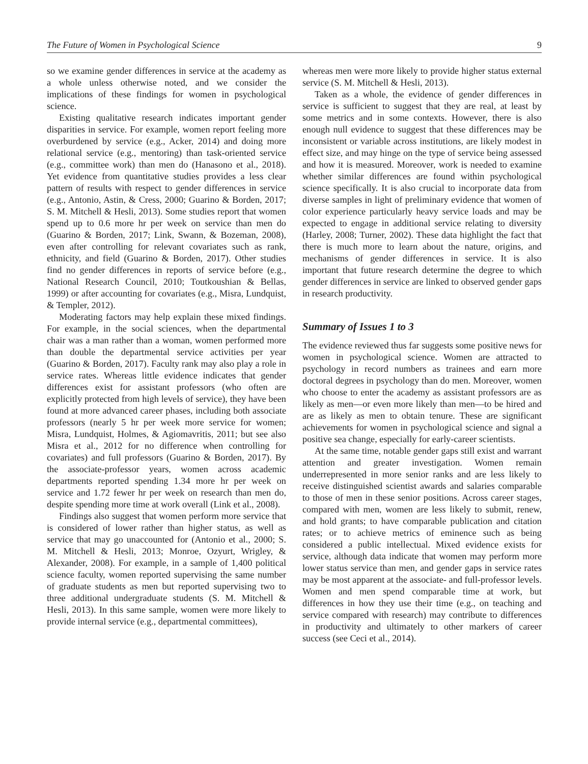The Future of Women in Psychological Science 9
so we examine gender differences in service at the academy as a whole unless otherwise noted, and we consider the implications of these findings for women in psychological science.
Existing qualitative research indicates important gender disparities in service. For example, women report feeling more overburdened by service (e.g., Acker, 2014) and doing more relational service (e.g., mentoring) than task-oriented service (e.g., committee work) than men do (Hanasono et al., 2018). Yet evidence from quantitative studies provides a less clear pattern of results with respect to gender differences in service (e.g., Antonio, Astin, & Cress, 2000; Guarino & Borden, 2017; S. M. Mitchell & Hesli, 2013). Some studies report that women spend up to 0.6 more hr per week on service than men do (Guarino & Borden, 2017; Link, Swann, & Bozeman, 2008), even after controlling for relevant covariates such as rank, ethnicity, and field (Guarino & Borden, 2017). Other studies find no gender differences in reports of service before (e.g., National Research Council, 2010; Toutkoushian & Bellas, 1999) or after accounting for covariates (e.g., Misra, Lundquist, & Templer, 2012).
Moderating factors may help explain these mixed findings. For example, in the social sciences, when the departmental chair was a man rather than a woman, women performed more than double the departmental service activities per year (Guarino & Borden, 2017). Faculty rank may also play a role in service rates. Whereas little evidence indicates that gender differences exist for assistant professors (who often are explicitly protected from high levels of service), they have been found at more advanced career phases, including both associate professors (nearly 5 hr per week more service for women; Misra, Lundquist, Holmes, & Agiomavritis, 2011; but see also Misra et al., 2012 for no difference when controlling for covariates) and full professors (Guarino & Borden, 2017). By the associate-professor years, women across academic departments reported spending 1.34 more hr per week on service and 1.72 fewer hr per week on research than men do, despite spending more time at work overall (Link et al., 2008).
Findings also suggest that women perform more service that is considered of lower rather than higher status, as well as service that may go unaccounted for (Antonio et al., 2000; S. M. Mitchell & Hesli, 2013; Monroe, Ozyurt, Wrigley, & Alexander, 2008). For example, in a sample of 1,400 political science faculty, women reported supervising the same number of graduate students as men but reported supervising two to three additional undergraduate students (S. M. Mitchell & Hesli, 2013). In this same sample, women were more likely to provide internal service (e.g., departmental committees),
whereas men were more likely to provide higher status external service (S. M. Mitchell & Hesli, 2013).
Taken as a whole, the evidence of gender differences in service is sufficient to suggest that they are real, at least by some metrics and in some contexts. However, there is also enough null evidence to suggest that these differences may be inconsistent or variable across institutions, are likely modest in effect size, and may hinge on the type of service being assessed and how it is measured. Moreover, work is needed to examine whether similar differences are found within psychological science specifically. It is also crucial to incorporate data from diverse samples in light of preliminary evidence that women of color experience particularly heavy service loads and may be expected to engage in additional service relating to diversity (Harley, 2008; Turner, 2002). These data highlight the fact that there is much more to learn about the nature, origins, and mechanisms of gender differences in service. It is also important that future research determine the degree to which gender differences in service are linked to observed gender gaps in research productivity.
Summary of Issues 1 to 3
The evidence reviewed thus far suggests some positive news for women in psychological science. Women are attracted to psychology in record numbers as trainees and earn more doctoral degrees in psychology than do men. Moreover, women who choose to enter the academy as assistant professors are as likely as men—or even more likely than men—to be hired and are as likely as men to obtain tenure. These are significant achievements for women in psychological science and signal a positive sea change, especially for early-career scientists.
At the same time, notable gender gaps still exist and warrant attention and greater investigation. Women remain underrepresented in more senior ranks and are less likely to receive distinguished scientist awards and salaries comparable to those of men in these senior positions. Across career stages, compared with men, women are less likely to submit, renew, and hold grants; to have comparable publication and citation rates; or to achieve metrics of eminence such as being considered a public intellectual. Mixed evidence exists for service, although data indicate that women may perform more lower status service than men, and gender gaps in service rates may be most apparent at the associate- and full-professor levels. Women and men spend comparable time at work, but differences in how they use their time (e.g., on teaching and service compared with research) may contribute to differences in productivity and ultimately to other markers of career success (see Ceci et al., 2014).